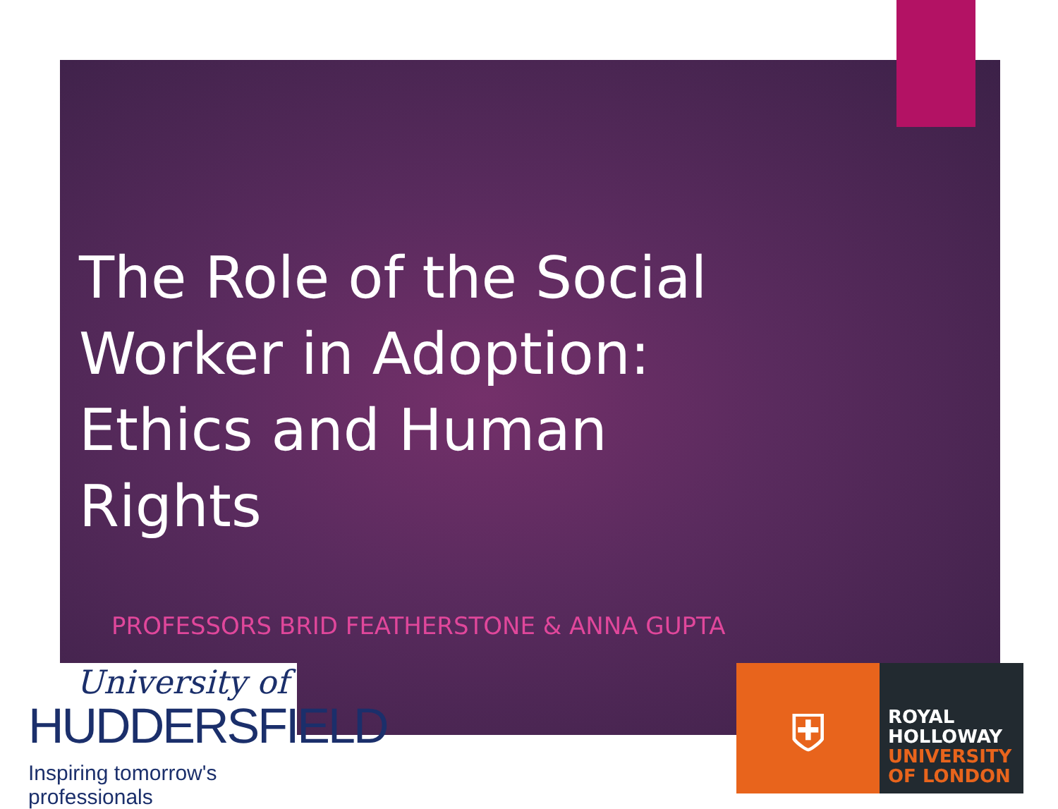The Role of the Social Worker in Adoption: Ethics and Human Rights
PROFESSORS BRID FEATHERSTONE & ANNA GUPTA
University of
HUDDERSFIELD
Inspiring tomorrow's professionals
⛨
ROYAL
HOLLOWAY
UNIVERSITY
OF LONDON